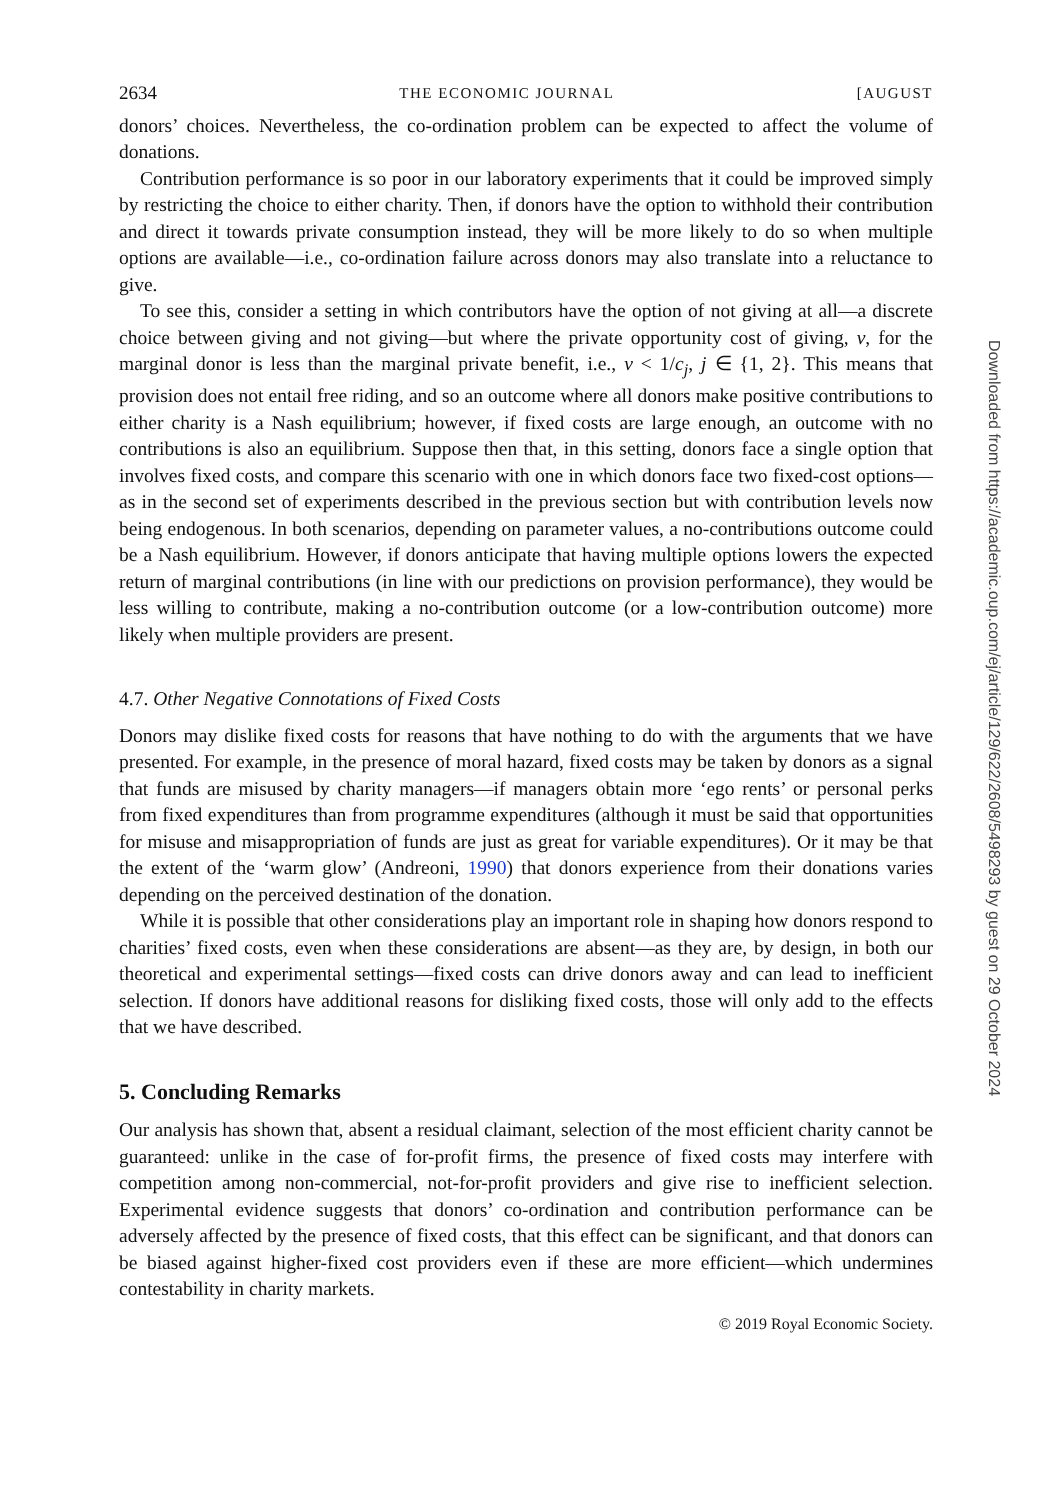2634 THE ECONOMIC JOURNAL [AUGUST
donors’ choices. Nevertheless, the co-ordination problem can be expected to affect the volume of donations.
Contribution performance is so poor in our laboratory experiments that it could be improved simply by restricting the choice to either charity. Then, if donors have the option to withhold their contribution and direct it towards private consumption instead, they will be more likely to do so when multiple options are available—i.e., co-ordination failure across donors may also translate into a reluctance to give.
To see this, consider a setting in which contributors have the option of not giving at all—a discrete choice between giving and not giving—but where the private opportunity cost of giving, ν, for the marginal donor is less than the marginal private benefit, i.e., ν < 1/c<sub>j</sub>, j ∈ {1, 2}. This means that provision does not entail free riding, and so an outcome where all donors make positive contributions to either charity is a Nash equilibrium; however, if fixed costs are large enough, an outcome with no contributions is also an equilibrium. Suppose then that, in this setting, donors face a single option that involves fixed costs, and compare this scenario with one in which donors face two fixed-cost options—as in the second set of experiments described in the previous section but with contribution levels now being endogenous. In both scenarios, depending on parameter values, a no-contributions outcome could be a Nash equilibrium. However, if donors anticipate that having multiple options lowers the expected return of marginal contributions (in line with our predictions on provision performance), they would be less willing to contribute, making a no-contribution outcome (or a low-contribution outcome) more likely when multiple providers are present.
4.7. Other Negative Connotations of Fixed Costs
Donors may dislike fixed costs for reasons that have nothing to do with the arguments that we have presented. For example, in the presence of moral hazard, fixed costs may be taken by donors as a signal that funds are misused by charity managers—if managers obtain more ‘ego rents’ or personal perks from fixed expenditures than from programme expenditures (although it must be said that opportunities for misuse and misappropriation of funds are just as great for variable expenditures). Or it may be that the extent of the ‘warm glow’ (Andreoni, 1990) that donors experience from their donations varies depending on the perceived destination of the donation.
While it is possible that other considerations play an important role in shaping how donors respond to charities’ fixed costs, even when these considerations are absent—as they are, by design, in both our theoretical and experimental settings—fixed costs can drive donors away and can lead to inefficient selection. If donors have additional reasons for disliking fixed costs, those will only add to the effects that we have described.
5. Concluding Remarks
Our analysis has shown that, absent a residual claimant, selection of the most efficient charity cannot be guaranteed: unlike in the case of for-profit firms, the presence of fixed costs may interfere with competition among non-commercial, not-for-profit providers and give rise to inefficient selection. Experimental evidence suggests that donors’ co-ordination and contribution performance can be adversely affected by the presence of fixed costs, that this effect can be significant, and that donors can be biased against higher-fixed cost providers even if these are more efficient—which undermines contestability in charity markets.
© 2019 Royal Economic Society.
Downloaded from https://academic.oup.com/ej/article/129/622/2608/5498293 by guest on 29 October 2024